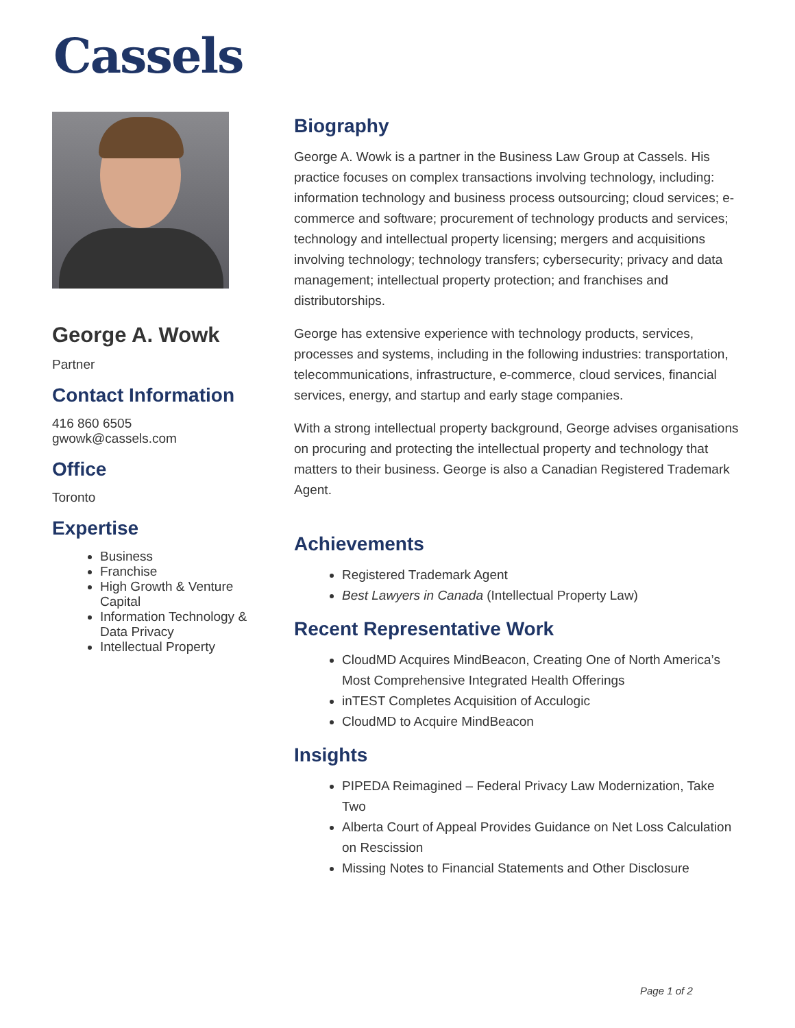Cassels
George A. Wowk
Partner
Contact Information
416 860 6505
gwowk@cassels.com
Office
Toronto
Expertise
Business
Franchise
High Growth & Venture Capital
Information Technology & Data Privacy
Intellectual Property
Biography
George A. Wowk is a partner in the Business Law Group at Cassels. His practice focuses on complex transactions involving technology, including: information technology and business process outsourcing; cloud services; e-commerce and software; procurement of technology products and services; technology and intellectual property licensing; mergers and acquisitions involving technology; technology transfers; cybersecurity; privacy and data management; intellectual property protection; and franchises and distributorships.
George has extensive experience with technology products, services, processes and systems, including in the following industries: transportation, telecommunications, infrastructure, e-commerce, cloud services, financial services, energy, and startup and early stage companies.
With a strong intellectual property background, George advises organisations on procuring and protecting the intellectual property and technology that matters to their business. George is also a Canadian Registered Trademark Agent.
Achievements
Registered Trademark Agent
Best Lawyers in Canada (Intellectual Property Law)
Recent Representative Work
CloudMD Acquires MindBeacon, Creating One of North America’s Most Comprehensive Integrated Health Offerings
inTEST Completes Acquisition of Acculogic
CloudMD to Acquire MindBeacon
Insights
PIPEDA Reimagined – Federal Privacy Law Modernization, Take Two
Alberta Court of Appeal Provides Guidance on Net Loss Calculation on Rescission
Missing Notes to Financial Statements and Other Disclosure
Page 1 of 2